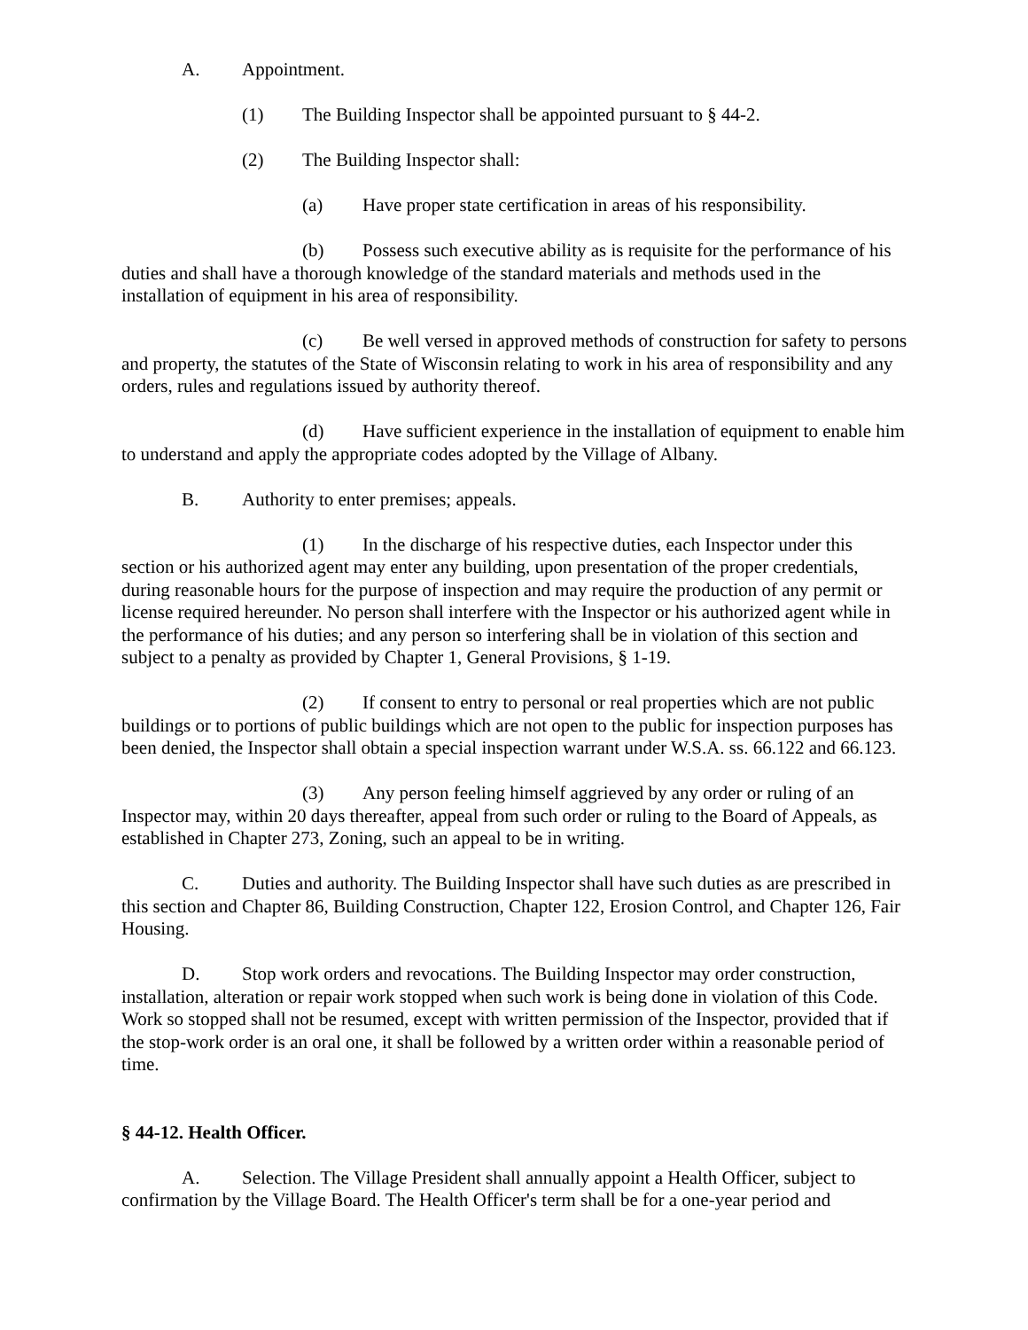A. Appointment.
(1) The Building Inspector shall be appointed pursuant to § 44-2.
(2) The Building Inspector shall:
(a) Have proper state certification in areas of his responsibility.
(b) Possess such executive ability as is requisite for the performance of his duties and shall have a thorough knowledge of the standard materials and methods used in the installation of equipment in his area of responsibility.
(c) Be well versed in approved methods of construction for safety to persons and property, the statutes of the State of Wisconsin relating to work in his area of responsibility and any orders, rules and regulations issued by authority thereof.
(d) Have sufficient experience in the installation of equipment to enable him to understand and apply the appropriate codes adopted by the Village of Albany.
B. Authority to enter premises; appeals.
(1) In the discharge of his respective duties, each Inspector under this section or his authorized agent may enter any building, upon presentation of the proper credentials, during reasonable hours for the purpose of inspection and may require the production of any permit or license required hereunder. No person shall interfere with the Inspector or his authorized agent while in the performance of his duties; and any person so interfering shall be in violation of this section and subject to a penalty as provided by Chapter 1, General Provisions, § 1-19.
(2) If consent to entry to personal or real properties which are not public buildings or to portions of public buildings which are not open to the public for inspection purposes has been denied, the Inspector shall obtain a special inspection warrant under W.S.A. ss. 66.122 and 66.123.
(3) Any person feeling himself aggrieved by any order or ruling of an Inspector may, within 20 days thereafter, appeal from such order or ruling to the Board of Appeals, as established in Chapter 273, Zoning, such an appeal to be in writing.
C. Duties and authority. The Building Inspector shall have such duties as are prescribed in this section and Chapter 86, Building Construction, Chapter 122, Erosion Control, and Chapter 126, Fair Housing.
D. Stop work orders and revocations. The Building Inspector may order construction, installation, alteration or repair work stopped when such work is being done in violation of this Code. Work so stopped shall not be resumed, except with written permission of the Inspector, provided that if the stop-work order is an oral one, it shall be followed by a written order within a reasonable period of time.
§ 44-12. Health Officer.
A. Selection. The Village President shall annually appoint a Health Officer, subject to confirmation by the Village Board. The Health Officer's term shall be for a one-year period and